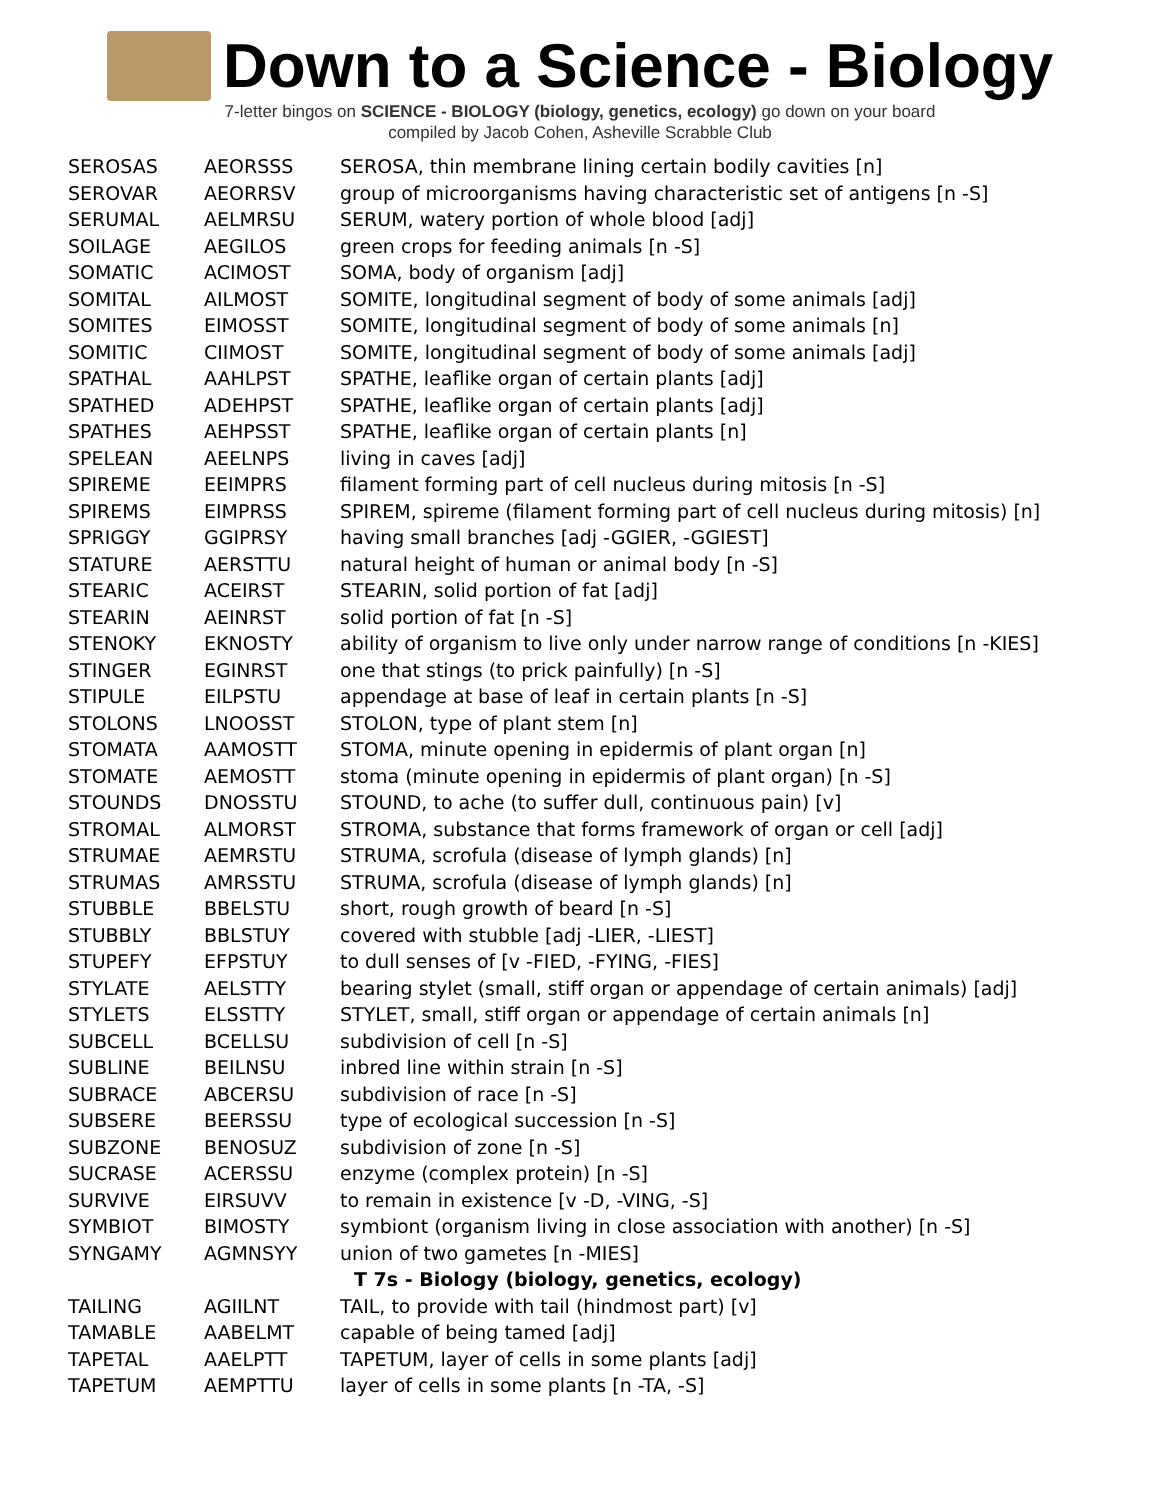Down to a Science - Biology
7-letter bingos on SCIENCE - BIOLOGY (biology, genetics, ecology) go down on your board
compiled by Jacob Cohen, Asheville Scrabble Club
| SEROSAS | AEORSSS | SEROSA, thin membrane lining certain bodily cavities [n] |
| SEROVAR | AEORRSV | group of microorganisms having characteristic set of antigens [n -S] |
| SERUMAL | AELMRSU | SERUM, watery portion of whole blood [adj] |
| SOILAGE | AEGILOS | green crops for feeding animals [n -S] |
| SOMATIC | ACIMOST | SOMA, body of organism [adj] |
| SOMITAL | AILMOST | SOMITE, longitudinal segment of body of some animals [adj] |
| SOMITES | EIMOSST | SOMITE, longitudinal segment of body of some animals [n] |
| SOMITIC | CIIMOST | SOMITE, longitudinal segment of body of some animals [adj] |
| SPATHAL | AAHLPST | SPATHE, leaflike organ of certain plants [adj] |
| SPATHED | ADEHPST | SPATHE, leaflike organ of certain plants [adj] |
| SPATHES | AEHPSST | SPATHE, leaflike organ of certain plants [n] |
| SPELEAN | AEELNPS | living in caves [adj] |
| SPIREME | EEIMPRS | filament forming part of cell nucleus during mitosis [n -S] |
| SPIREMS | EIMPRSS | SPIREM, spireme (filament forming part of cell nucleus during mitosis) [n] |
| SPRIGGY | GGIPRSY | having small branches [adj -GGIER, -GGIEST] |
| STATURE | AERSTTU | natural height of human or animal body [n -S] |
| STEARIC | ACEIRST | STEARIN, solid portion of fat [adj] |
| STEARIN | AEINRST | solid portion of fat [n -S] |
| STENOKY | EKNOSTY | ability of organism to live only under narrow range of conditions [n -KIES] |
| STINGER | EGINRST | one that stings (to prick painfully) [n -S] |
| STIPULE | EILPSTU | appendage at base of leaf in certain plants [n -S] |
| STOLONS | LNOOSST | STOLON, type of plant stem [n] |
| STOMATA | AAMOSTT | STOMA, minute opening in epidermis of plant organ [n] |
| STOMATE | AEMOSTT | stoma (minute opening in epidermis of plant organ) [n -S] |
| STOUNDS | DNOSSTU | STOUND, to ache (to suffer dull, continuous pain) [v] |
| STROMAL | ALMORST | STROMA, substance that forms framework of organ or cell [adj] |
| STRUMAE | AEMRSTU | STRUMA, scrofula (disease of lymph glands) [n] |
| STRUMAS | AMRSSTU | STRUMA, scrofula (disease of lymph glands) [n] |
| STUBBLE | BBELSTU | short, rough growth of beard [n -S] |
| STUBBLY | BBLSTUY | covered with stubble [adj -LIER, -LIEST] |
| STUPEFY | EFPSTUY | to dull senses of [v -FIED, -FYING, -FIES] |
| STYLATE | AELSTTY | bearing stylet (small, stiff organ or appendage of certain animals) [adj] |
| STYLETS | ELSSTTY | STYLET, small, stiff organ or appendage of certain animals [n] |
| SUBCELL | BCELLSU | subdivision of cell [n -S] |
| SUBLINE | BEILNSU | inbred line within strain [n -S] |
| SUBRACE | ABCERSU | subdivision of race [n -S] |
| SUBSERE | BEERSSU | type of ecological succession [n -S] |
| SUBZONE | BENOSUZ | subdivision of zone [n -S] |
| SUCRASE | ACERSSU | enzyme (complex protein) [n -S] |
| SURVIVE | EIRSUVV | to remain in existence [v -D, -VING, -S] |
| SYMBIOT | BIMOSTY | symbiont (organism living in close association with another) [n -S] |
| SYNGAMY | AGMNSYY | union of two gametes [n -MIES] |
| | | T 7s - Biology (biology, genetics, ecology) |
| TAILING | AGIILNT | TAIL, to provide with tail (hindmost part) [v] |
| TAMABLE | AABELMT | capable of being tamed [adj] |
| TAPETAL | AAELPTT | TAPETUM, layer of cells in some plants [adj] |
| TAPETUM | AEMPTTU | layer of cells in some plants [n -TA, -S] |